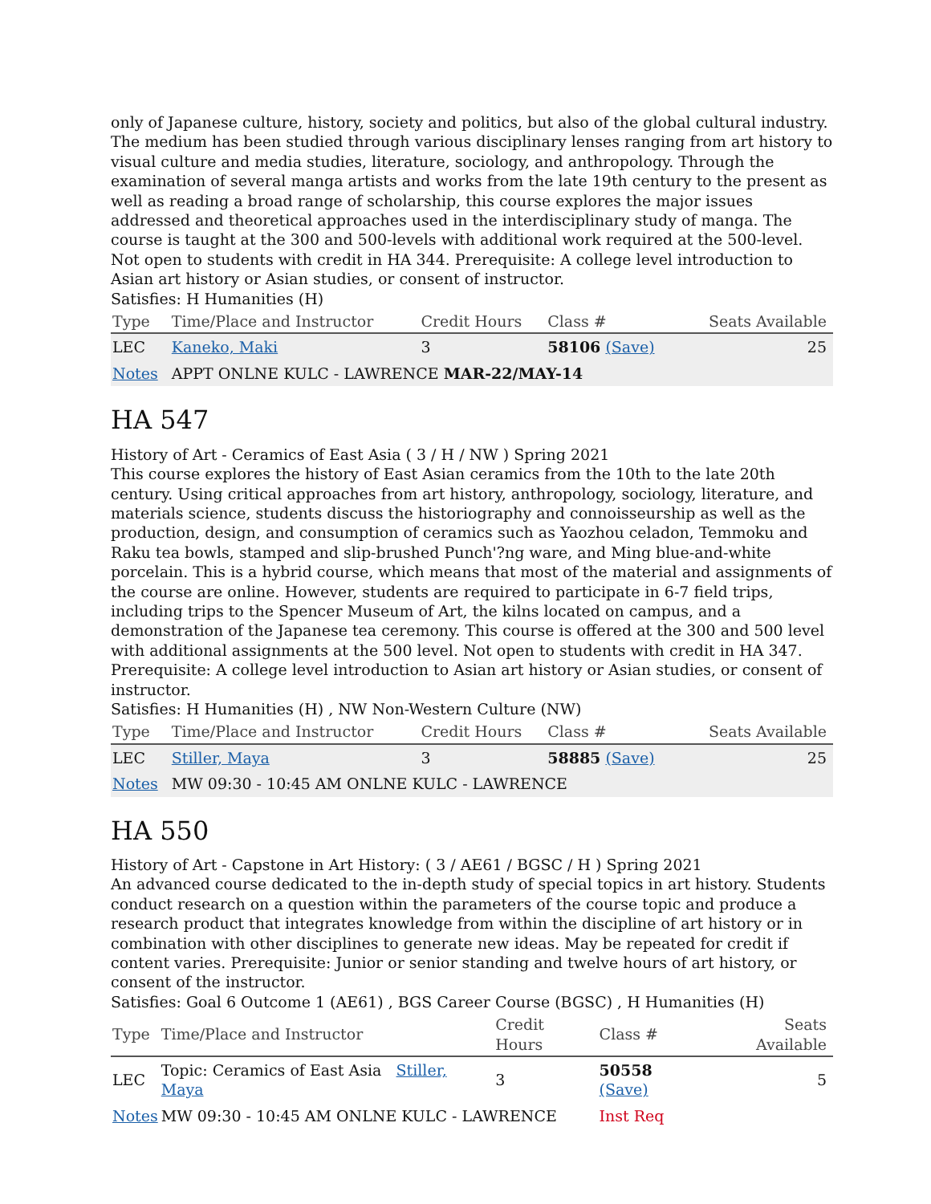only of Japanese culture, history, society and politics, but also of the global cultural industry. The medium has been studied through various disciplinary lenses ranging from art history to visual culture and media studies, literature, sociology, and anthropology. Through the examination of several manga artists and works from the late 19th century to the present as well as reading a broad range of scholarship, this course explores the major issues addressed and theoretical approaches used in the interdisciplinary study of manga. The course is taught at the 300 and 500-levels with additional work required at the 500-level. Not open to students with credit in HA 344. Prerequisite: A college level introduction to Asian art history or Asian studies, or consent of instructor.
Satisfies: H Humanities (H)
| Type | Time/Place and Instructor | Credit Hours | Class # | Seats Available |
| --- | --- | --- | --- | --- |
| LEC | Kaneko, Maki | 3 | 58106 (Save) | 25 |
| Notes | APPT ONLNE KULC - LAWRENCE MAR-22/MAY-14 | | | |
HA 547
History of Art - Ceramics of East Asia ( 3 / H / NW ) Spring 2021
This course explores the history of East Asian ceramics from the 10th to the late 20th century. Using critical approaches from art history, anthropology, sociology, literature, and materials science, students discuss the historiography and connoisseurship as well as the production, design, and consumption of ceramics such as Yaozhou celadon, Temmoku and Raku tea bowls, stamped and slip-brushed Punch'?ng ware, and Ming blue-and-white porcelain. This is a hybrid course, which means that most of the material and assignments of the course are online. However, students are required to participate in 6-7 field trips, including trips to the Spencer Museum of Art, the kilns located on campus, and a demonstration of the Japanese tea ceremony. This course is offered at the 300 and 500 level with additional assignments at the 500 level. Not open to students with credit in HA 347. Prerequisite: A college level introduction to Asian art history or Asian studies, or consent of instructor.
Satisfies: H Humanities (H) , NW Non-Western Culture (NW)
| Type | Time/Place and Instructor | Credit Hours | Class # | Seats Available |
| --- | --- | --- | --- | --- |
| LEC | Stiller, Maya | 3 | 58885 (Save) | 25 |
| Notes | MW 09:30 - 10:45 AM ONLNE KULC - LAWRENCE | | | |
HA 550
History of Art - Capstone in Art History: ( 3 / AE61 / BGSC / H ) Spring 2021
An advanced course dedicated to the in-depth study of special topics in art history. Students conduct research on a question within the parameters of the course topic and produce a research product that integrates knowledge from within the discipline of art history or in combination with other disciplines to generate new ideas. May be repeated for credit if content varies. Prerequisite: Junior or senior standing and twelve hours of art history, or consent of the instructor.
Satisfies: Goal 6 Outcome 1 (AE61) , BGS Career Course (BGSC) , H Humanities (H)
| Type | Time/Place and Instructor | Credit Hours | Class # | Seats Available |
| --- | --- | --- | --- | --- |
| LEC | Topic: Ceramics of East Asia Stiller, Maya | 3 | 50558 (Save) | 5 |
| Notes | MW 09:30 - 10:45 AM ONLNE KULC - LAWRENCE | | Inst Req | |